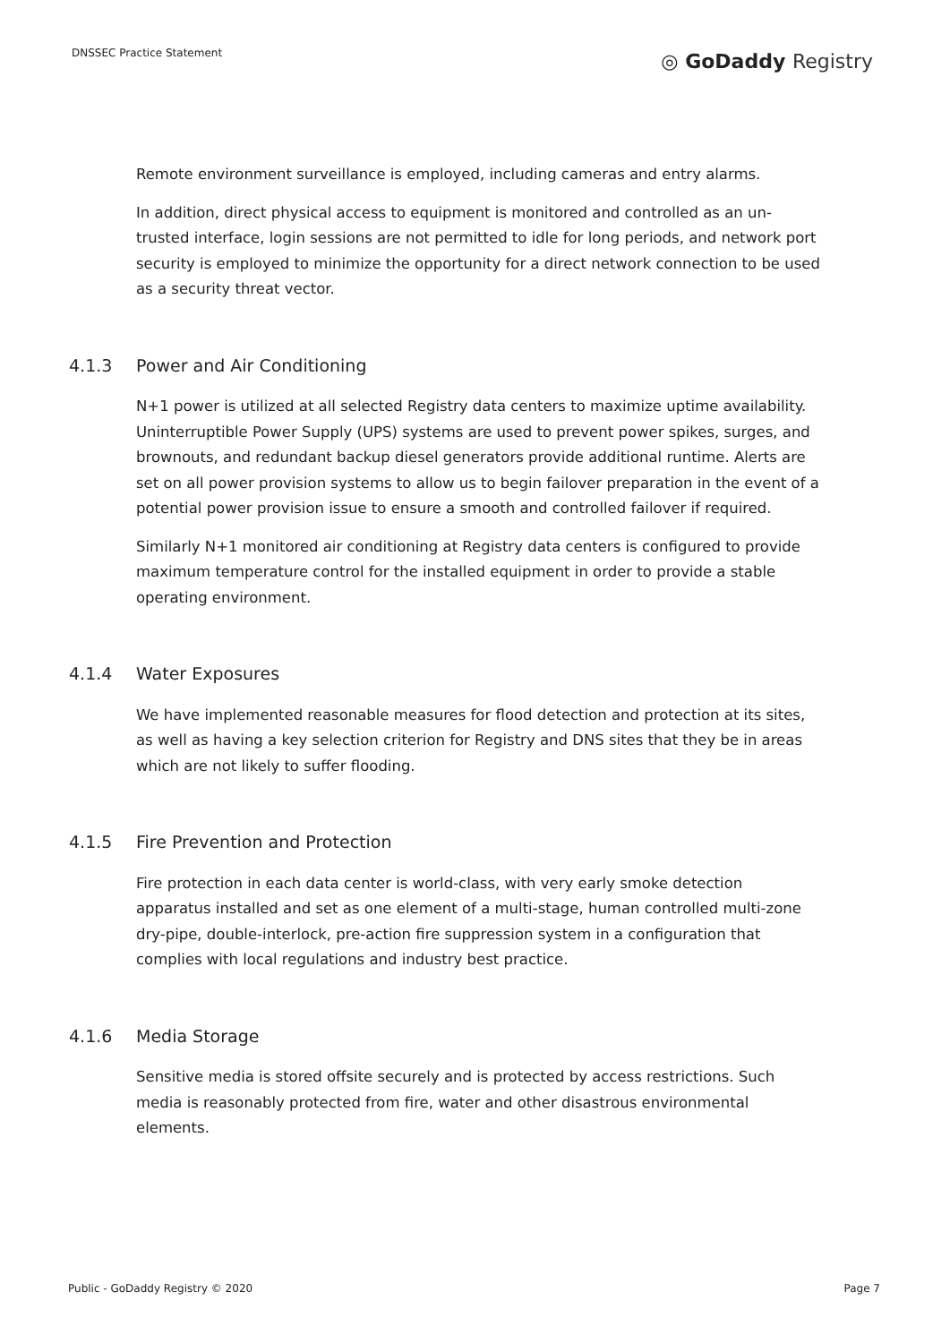DNSSEC Practice Statement
◎ GoDaddy Registry
Remote environment surveillance is employed, including cameras and entry alarms.
In addition, direct physical access to equipment is monitored and controlled as an un-trusted interface, login sessions are not permitted to idle for long periods, and network port security is employed to minimize the opportunity for a direct network connection to be used as a security threat vector.
4.1.3 Power and Air Conditioning
N+1 power is utilized at all selected Registry data centers to maximize uptime availability. Uninterruptible Power Supply (UPS) systems are used to prevent power spikes, surges, and brownouts, and redundant backup diesel generators provide additional runtime. Alerts are set on all power provision systems to allow us to begin failover preparation in the event of a potential power provision issue to ensure a smooth and controlled failover if required.
Similarly N+1 monitored air conditioning at Registry data centers is configured to provide maximum temperature control for the installed equipment in order to provide a stable operating environment.
4.1.4 Water Exposures
We have implemented reasonable measures for flood detection and protection at its sites, as well as having a key selection criterion for Registry and DNS sites that they be in areas which are not likely to suffer flooding.
4.1.5 Fire Prevention and Protection
Fire protection in each data center is world-class, with very early smoke detection apparatus installed and set as one element of a multi-stage, human controlled multi-zone dry-pipe, double-interlock, pre-action fire suppression system in a configuration that complies with local regulations and industry best practice.
4.1.6 Media Storage
Sensitive media is stored offsite securely and is protected by access restrictions. Such media is reasonably protected from fire, water and other disastrous environmental elements.
Public - GoDaddy Registry © 2020
Page 7